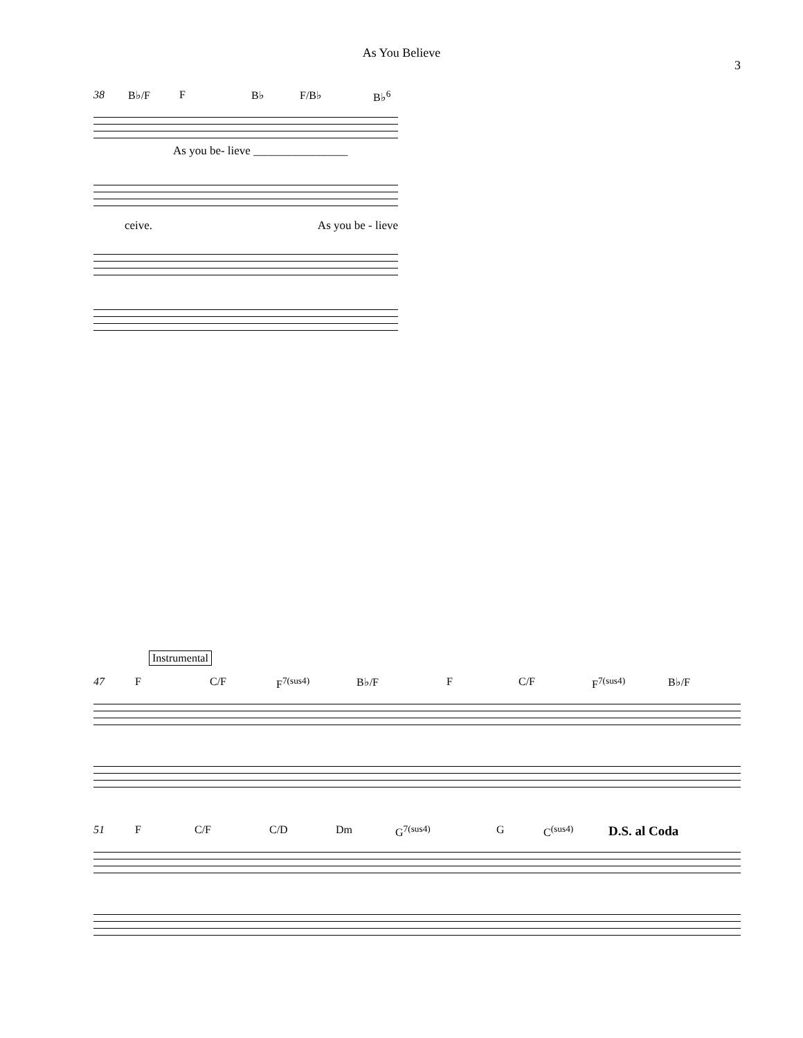As You Believe
3
38 B♭/F F B♭ F/B♭ B♭<sup>6</sup>
As you be- lieve ________________
ceive. As you be - lieve
Instrumental
47 F C/F F<sup>7(sus4)</sup> B♭/F F C/F F<sup>7(sus4)</sup> B♭/F
51 F C/F C/D Dm G<sup>7(sus4)</sup> G C<sup>(sus4)</sup> D.S. al Coda